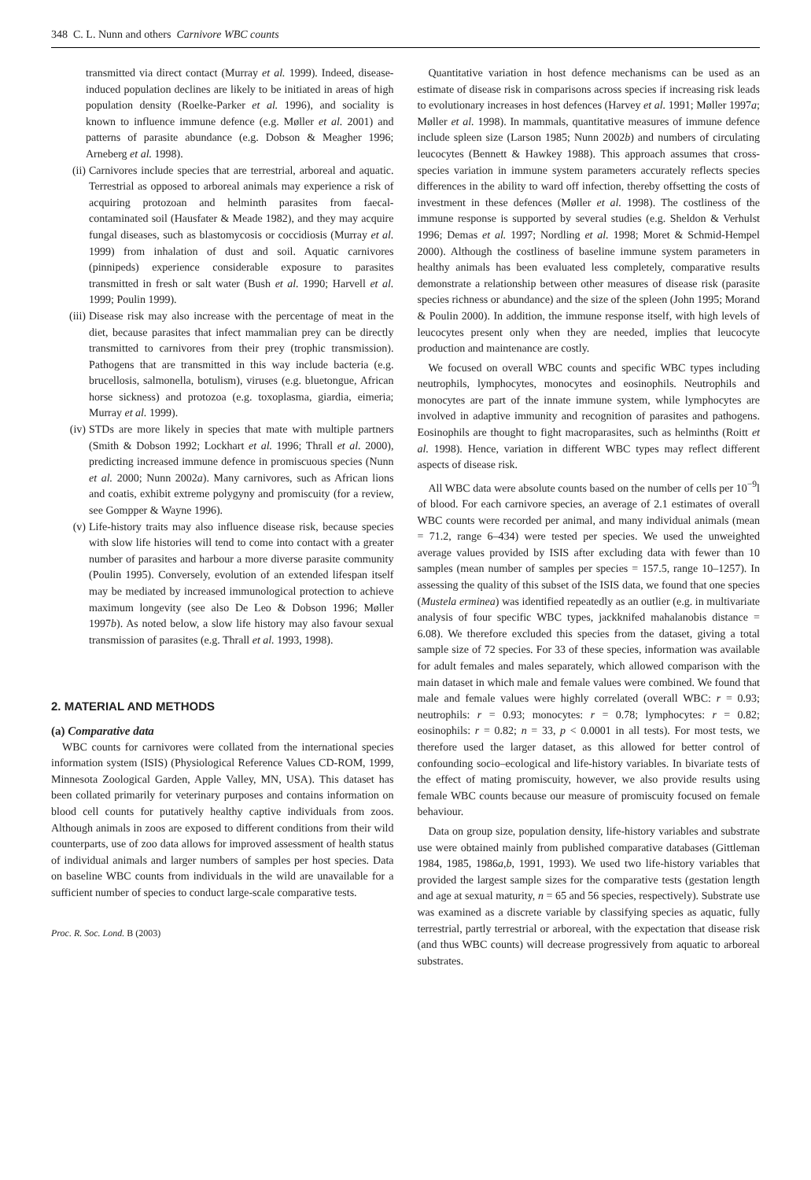348 C. L. Nunn and others Carnivore WBC counts
transmitted via direct contact (Murray et al. 1999). Indeed, disease-induced population declines are likely to be initiated in areas of high population density (Roelke-Parker et al. 1996), and sociality is known to influence immune defence (e.g. Møller et al. 2001) and patterns of parasite abundance (e.g. Dobson & Meagher 1996; Arneberg et al. 1998).
(ii) Carnivores include species that are terrestrial, arboreal and aquatic. Terrestrial as opposed to arboreal animals may experience a risk of acquiring protozoan and helminth parasites from faecal-contaminated soil (Hausfater & Meade 1982), and they may acquire fungal diseases, such as blastomycosis or coccidiosis (Murray et al. 1999) from inhalation of dust and soil. Aquatic carnivores (pinnipeds) experience considerable exposure to parasites transmitted in fresh or salt water (Bush et al. 1990; Harvell et al. 1999; Poulin 1999).
(iii) Disease risk may also increase with the percentage of meat in the diet, because parasites that infect mammalian prey can be directly transmitted to carnivores from their prey (trophic transmission). Pathogens that are transmitted in this way include bacteria (e.g. brucellosis, salmonella, botulism), viruses (e.g. bluetongue, African horse sickness) and protozoa (e.g. toxoplasma, giardia, eimeria; Murray et al. 1999).
(iv) STDs are more likely in species that mate with multiple partners (Smith & Dobson 1992; Lockhart et al. 1996; Thrall et al. 2000), predicting increased immune defence in promiscuous species (Nunn et al. 2000; Nunn 2002a). Many carnivores, such as African lions and coatis, exhibit extreme polygyny and promiscuity (for a review, see Gompper & Wayne 1996).
(v) Life-history traits may also influence disease risk, because species with slow life histories will tend to come into contact with a greater number of parasites and harbour a more diverse parasite community (Poulin 1995). Conversely, evolution of an extended lifespan itself may be mediated by increased immunological protection to achieve maximum longevity (see also De Leo & Dobson 1996; Møller 1997b). As noted below, a slow life history may also favour sexual transmission of parasites (e.g. Thrall et al. 1993, 1998).
2. MATERIAL AND METHODS
(a) Comparative data
WBC counts for carnivores were collated from the international species information system (ISIS) (Physiological Reference Values CD-ROM, 1999, Minnesota Zoological Garden, Apple Valley, MN, USA). This dataset has been collated primarily for veterinary purposes and contains information on blood cell counts for putatively healthy captive individuals from zoos. Although animals in zoos are exposed to different conditions from their wild counterparts, use of zoo data allows for improved assessment of health status of individual animals and larger numbers of samples per host species. Data on baseline WBC counts from individuals in the wild are unavailable for a sufficient number of species to conduct large-scale comparative tests.
Proc. R. Soc. Lond. B (2003)
Quantitative variation in host defence mechanisms can be used as an estimate of disease risk in comparisons across species if increasing risk leads to evolutionary increases in host defences (Harvey et al. 1991; Møller 1997a; Møller et al. 1998). In mammals, quantitative measures of immune defence include spleen size (Larson 1985; Nunn 2002b) and numbers of circulating leucocytes (Bennett & Hawkey 1988). This approach assumes that cross-species variation in immune system parameters accurately reflects species differences in the ability to ward off infection, thereby offsetting the costs of investment in these defences (Møller et al. 1998). The costliness of the immune response is supported by several studies (e.g. Sheldon & Verhulst 1996; Demas et al. 1997; Nordling et al. 1998; Moret & Schmid-Hempel 2000). Although the costliness of baseline immune system parameters in healthy animals has been evaluated less completely, comparative results demonstrate a relationship between other measures of disease risk (parasite species richness or abundance) and the size of the spleen (John 1995; Morand & Poulin 2000). In addition, the immune response itself, with high levels of leucocytes present only when they are needed, implies that leucocyte production and maintenance are costly.
We focused on overall WBC counts and specific WBC types including neutrophils, lymphocytes, monocytes and eosinophils. Neutrophils and monocytes are part of the innate immune system, while lymphocytes are involved in adaptive immunity and recognition of parasites and pathogens. Eosinophils are thought to fight macroparasites, such as helminths (Roitt et al. 1998). Hence, variation in different WBC types may reflect different aspects of disease risk.
All WBC data were absolute counts based on the number of cells per 10<sup>−9</sup>l of blood. For each carnivore species, an average of 2.1 estimates of overall WBC counts were recorded per animal, and many individual animals (mean = 71.2, range 6–434) were tested per species. We used the unweighted average values provided by ISIS after excluding data with fewer than 10 samples (mean number of samples per species = 157.5, range 10–1257). In assessing the quality of this subset of the ISIS data, we found that one species (Mustela erminea) was identified repeatedly as an outlier (e.g. in multivariate analysis of four specific WBC types, jackknifed mahalanobis distance = 6.08). We therefore excluded this species from the dataset, giving a total sample size of 72 species. For 33 of these species, information was available for adult females and males separately, which allowed comparison with the main dataset in which male and female values were combined. We found that male and female values were highly correlated (overall WBC: r = 0.93; neutrophils: r = 0.93; monocytes: r = 0.78; lymphocytes: r = 0.82; eosinophils: r = 0.82; n = 33, p < 0.0001 in all tests). For most tests, we therefore used the larger dataset, as this allowed for better control of confounding socio–ecological and life-history variables. In bivariate tests of the effect of mating promiscuity, however, we also provide results using female WBC counts because our measure of promiscuity focused on female behaviour.
Data on group size, population density, life-history variables and substrate use were obtained mainly from published comparative databases (Gittleman 1984, 1985, 1986a,b, 1991, 1993). We used two life-history variables that provided the largest sample sizes for the comparative tests (gestation length and age at sexual maturity, n = 65 and 56 species, respectively). Substrate use was examined as a discrete variable by classifying species as aquatic, fully terrestrial, partly terrestrial or arboreal, with the expectation that disease risk (and thus WBC counts) will decrease progressively from aquatic to arboreal substrates.